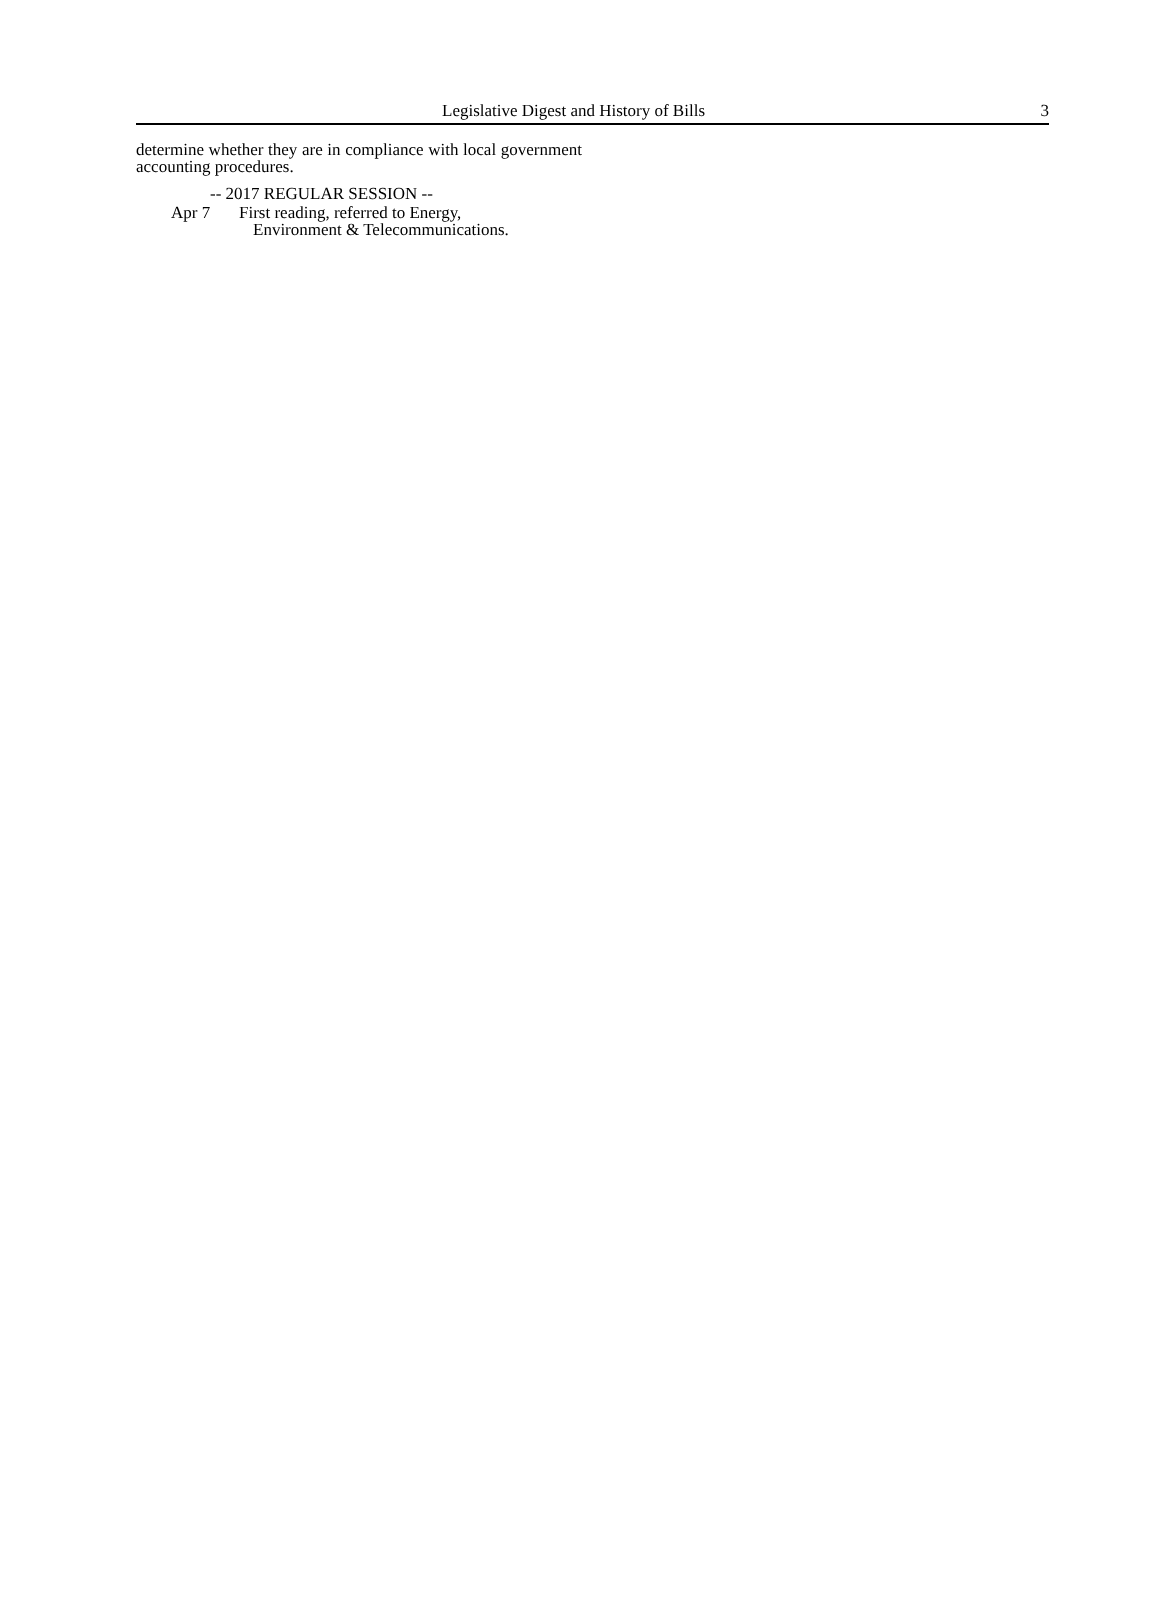Legislative Digest and History of Bills 3
determine whether they are in compliance with local government accounting procedures.
-- 2017 REGULAR SESSION --
Apr 7 First reading, referred to Energy,
Environment & Telecommunications.